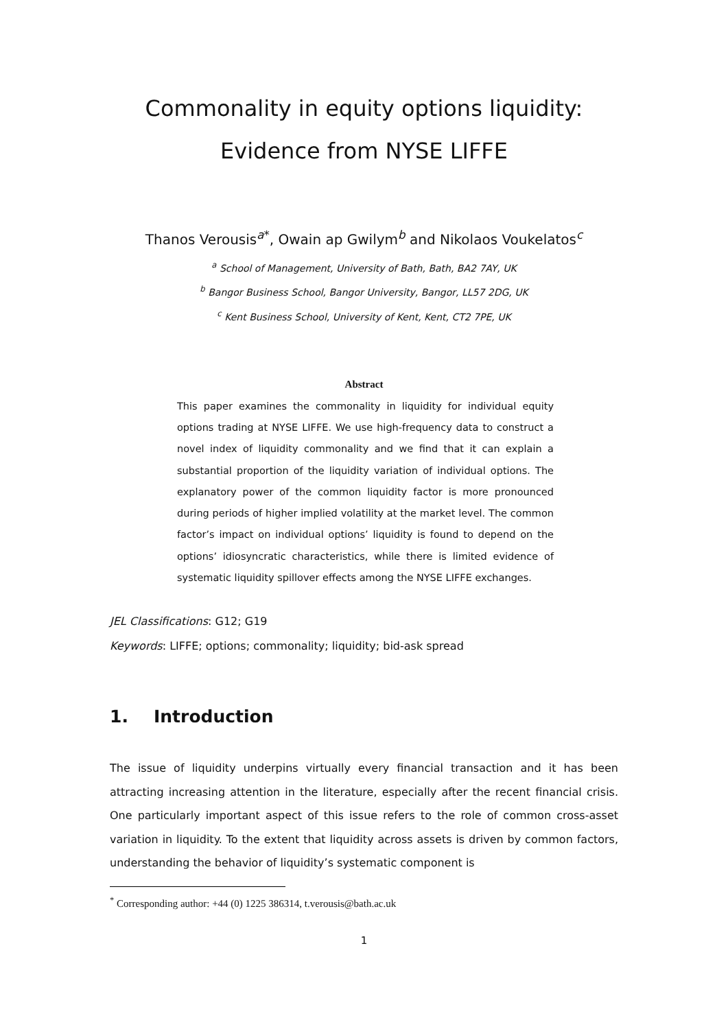Commonality in equity options liquidity:
Evidence from NYSE LIFFE
Thanos Verousis<sup>a*</sup>, Owain ap Gwilym<sup>b</sup> and Nikolaos Voukelatos<sup>c</sup>
<sup>a</sup> School of Management, University of Bath, Bath, BA2 7AY, UK
<sup>b</sup> Bangor Business School, Bangor University, Bangor, LL57 2DG, UK
<sup>c</sup> Kent Business School, University of Kent, Kent, CT2 7PE, UK
Abstract
This paper examines the commonality in liquidity for individual equity options trading at NYSE LIFFE. We use high-frequency data to construct a novel index of liquidity commonality and we find that it can explain a substantial proportion of the liquidity variation of individual options. The explanatory power of the common liquidity factor is more pronounced during periods of higher implied volatility at the market level. The common factor’s impact on individual options’ liquidity is found to depend on the options’ idiosyncratic characteristics, while there is limited evidence of systematic liquidity spillover effects among the NYSE LIFFE exchanges.
JEL Classifications: G12; G19
Keywords: LIFFE; options; commonality; liquidity; bid-ask spread
1. Introduction
The issue of liquidity underpins virtually every financial transaction and it has been attracting increasing attention in the literature, especially after the recent financial crisis. One particularly important aspect of this issue refers to the role of common cross-asset variation in liquidity. To the extent that liquidity across assets is driven by common factors, understanding the behavior of liquidity’s systematic component is
<sup>*</sup> Corresponding author: +44 (0) 1225 386314, t.verousis@bath.ac.uk
1